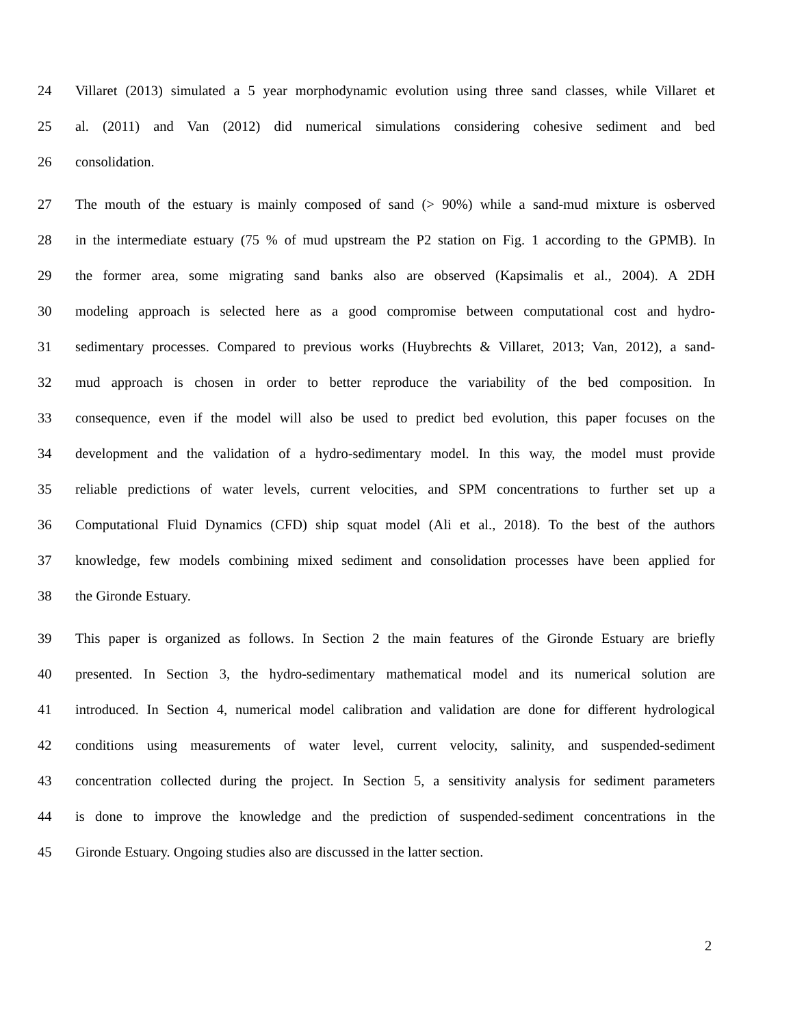24 Villaret (2013) simulated a 5 year morphodynamic evolution using three sand classes, while Villaret et
25 al. (2011) and Van (2012) did numerical simulations considering cohesive sediment and bed
26 consolidation.
27 The mouth of the estuary is mainly composed of sand (> 90%) while a sand-mud mixture is osberved
28 in the intermediate estuary (75 % of mud upstream the P2 station on Fig. 1 according to the GPMB). In
29 the former area, some migrating sand banks also are observed (Kapsimalis et al., 2004). A 2DH
30 modeling approach is selected here as a good compromise between computational cost and hydro-
31 sedimentary processes. Compared to previous works (Huybrechts & Villaret, 2013; Van, 2012), a sand-
32 mud approach is chosen in order to better reproduce the variability of the bed composition. In
33 consequence, even if the model will also be used to predict bed evolution, this paper focuses on the
34 development and the validation of a hydro-sedimentary model. In this way, the model must provide
35 reliable predictions of water levels, current velocities, and SPM concentrations to further set up a
36 Computational Fluid Dynamics (CFD) ship squat model (Ali et al., 2018). To the best of the authors
37 knowledge, few models combining mixed sediment and consolidation processes have been applied for
38 the Gironde Estuary.
39 This paper is organized as follows. In Section 2 the main features of the Gironde Estuary are briefly
40 presented. In Section 3, the hydro-sedimentary mathematical model and its numerical solution are
41 introduced. In Section 4, numerical model calibration and validation are done for different hydrological
42 conditions using measurements of water level, current velocity, salinity, and suspended-sediment
43 concentration collected during the project. In Section 5, a sensitivity analysis for sediment parameters
44 is done to improve the knowledge and the prediction of suspended-sediment concentrations in the
45 Gironde Estuary. Ongoing studies also are discussed in the latter section.
2